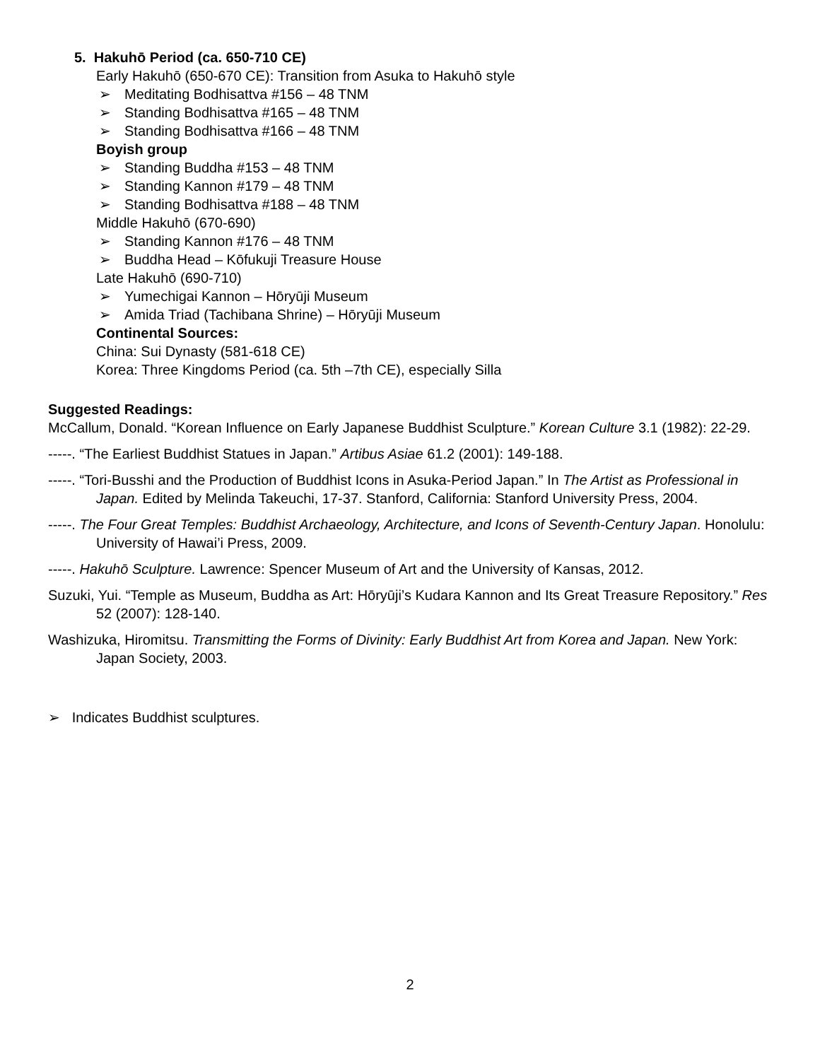5. Hakuhō Period (ca. 650-710 CE)
Early Hakuhō (650-670 CE): Transition from Asuka to Hakuhō style
➢ Meditating Bodhisattva #156 – 48 TNM
➢ Standing Bodhisattva #165 – 48 TNM
➢ Standing Bodhisattva #166 – 48 TNM
Boyish group
➢ Standing Buddha #153 – 48 TNM
➢ Standing Kannon #179 – 48 TNM
➢ Standing Bodhisattva #188 – 48 TNM
Middle Hakuhō (670-690)
➢ Standing Kannon #176 – 48 TNM
➢ Buddha Head – Kōfukuji Treasure House
Late Hakuhō (690-710)
➢ Yumechigai Kannon – Hōryūji Museum
➢ Amida Triad (Tachibana Shrine) – Hōryūji Museum
Continental Sources:
China: Sui Dynasty (581-618 CE)
Korea: Three Kingdoms Period (ca. 5th –7th CE), especially Silla
Suggested Readings:
McCallum, Donald. “Korean Influence on Early Japanese Buddhist Sculpture.” Korean Culture 3.1 (1982): 22-29.
-----. “The Earliest Buddhist Statues in Japan.” Artibus Asiae 61.2 (2001): 149-188.
-----. “Tori-Busshi and the Production of Buddhist Icons in Asuka-Period Japan.” In The Artist as Professional in Japan. Edited by Melinda Takeuchi, 17-37. Stanford, California: Stanford University Press, 2004.
-----. The Four Great Temples: Buddhist Archaeology, Architecture, and Icons of Seventh-Century Japan. Honolulu: University of Hawai’i Press, 2009.
-----. Hakuhō Sculpture. Lawrence: Spencer Museum of Art and the University of Kansas, 2012.
Suzuki, Yui. “Temple as Museum, Buddha as Art: Hōryūji’s Kudara Kannon and Its Great Treasure Repository.” Res 52 (2007): 128-140.
Washizuka, Hiromitsu. Transmitting the Forms of Divinity: Early Buddhist Art from Korea and Japan. New York: Japan Society, 2003.
➢ Indicates Buddhist sculptures.
2